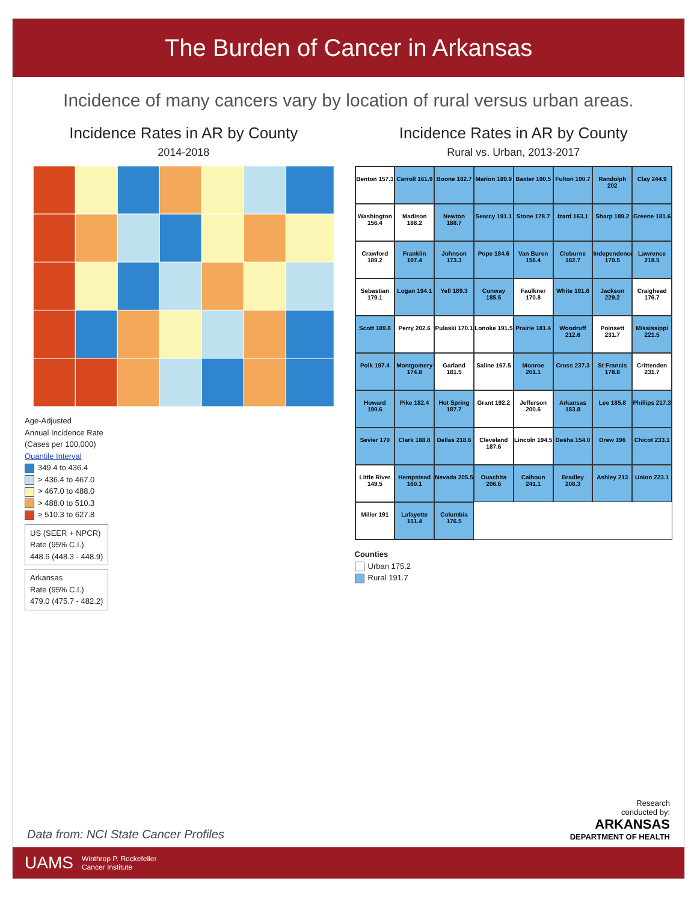The Burden of Cancer in Arkansas
Incidence of many cancers vary by location of rural versus urban areas.
Incidence Rates in AR by County
2014-2018
Age-Adjusted
Annual Incidence Rate
(Cases per 100,000)
Quantile Interval
349.4 to 436.4
> 436.4 to 467.0
> 467.0 to 488.0
> 488.0 to 510.3
> 510.3 to 627.8
US (SEER + NPCR)
Rate (95% C.I.)
448.6 (448.3 - 448.9)
Arkansas
Rate (95% C.I.)
479.0 (475.7 - 482.2)
Incidence Rates in AR by County
Rural vs. Urban, 2013-2017
Benton 157.3
Carroll 161.9
Boone 182.7
Marion 189.9
Baxter 190.5
Fulton 190.7
Randolph 202
Clay 244.9
Washington 156.4
Madison 188.2
Newton 188.7
Searcy 191.1
Stone 178.7
Izard 163.1
Sharp 189.2
Greene 181.6
Crawford 189.2
Franklin 197.4
Johnson 173.3
Pope 184.6
Van Buren 156.4
Cleburne 182.7
Independence 170.5
Lawrence 218.5
Sebastian 179.1
Logan 194.1
Yell 189.3
Conway 185.5
Faulkner 170.8
White 191.6
Jackson 229.2
Craighead 176.7
Scott 189.8
Perry 202.6
Pulaski 170.1
Lonoke 191.5
Prairie 181.4
Woodruff 212.6
Poinsett 231.7
Mississippi 221.5
Polk 197.4
Montgomery 174.8
Garland 181.5
Saline 167.5
Monroe 201.1
Cross 237.3
St Francis 178.8
Crittenden 231.7
Howard 190.6
Pike 182.4
Hot Spring 187.7
Grant 192.2
Jefferson 200.6
Arkansas 183.8
Lee 185.8
Phillips 217.3
Sevier 170
Clark 188.8
Dallas 218.6
Cleveland 187.6
Lincoln 194.5
Desha 154.0
Drew 196
Chicot 233.1
Little River 149.5
Hempstead 160.1
Nevada 205.5
Ouachita 206.6
Calhoun 241.1
Bradley 208.3
Ashley 213
Union 223.1
Miller 191
Lafayette 151.4
Columbia 176.5
Counties
Urban 175.2
Rural 191.7
Data from: NCI State Cancer Profiles
Research
conducted by:
ARKANSAS
DEPARTMENT OF HEALTH
UAMS Winthrop P. Rockefeller
Cancer Institute